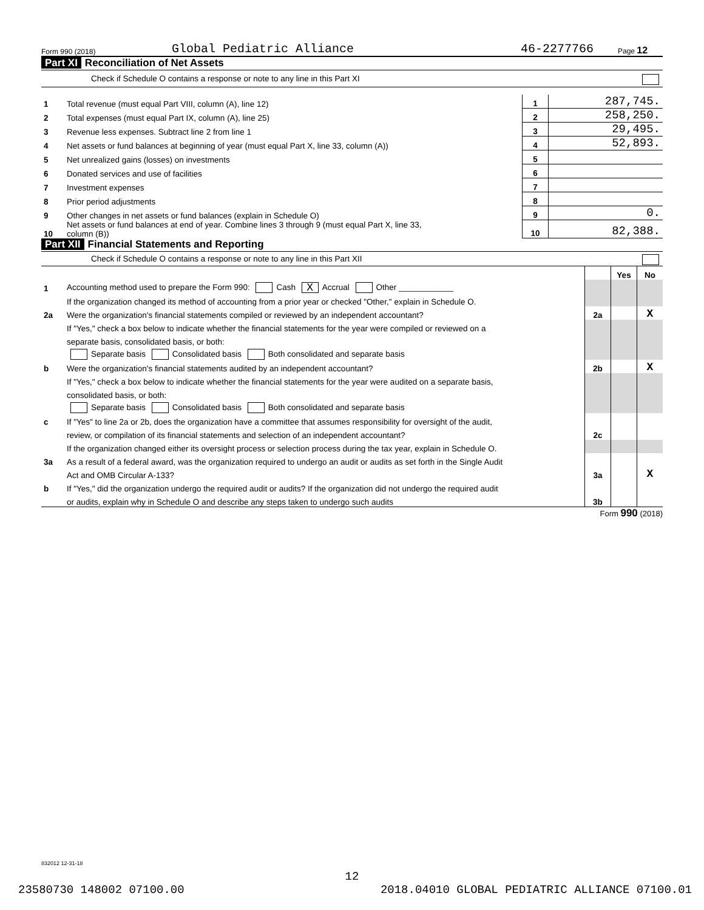Form 990 (2018) Global Pediatric Alliance 46-2277766 Page 12
Part XI Reconciliation of Net Assets
Check if Schedule O contains a response or note to any line in this Part XI
| 1 | Total revenue (must equal Part VIII, column (A), line 12) | 1 | 287,745. |
| 2 | Total expenses (must equal Part IX, column (A), line 25) | 2 | 258,250. |
| 3 | Revenue less expenses. Subtract line 2 from line 1 | 3 | 29,495. |
| 4 | Net assets or fund balances at beginning of year (must equal Part X, line 33, column (A)) | 4 | 52,893. |
| 5 | Net unrealized gains (losses) on investments | 5 | |
| 6 | Donated services and use of facilities | 6 | |
| 7 | Investment expenses | 7 | |
| 8 | Prior period adjustments | 8 | |
| 9 | Other changes in net assets or fund balances (explain in Schedule O) | 9 | 0. |
| 10 | Net assets or fund balances at end of year. Combine lines 3 through 9 (must equal Part X, line 33, column (B)) | 10 | 82,388. |
Part XII Financial Statements and Reporting
Check if Schedule O contains a response or note to any line in this Part XII
| | | | Yes | No |
| 1 | Accounting method used to prepare the Form 990: Cash X Accrual Other ____________ | | | |
| | If the organization changed its method of accounting from a prior year or checked "Other," explain in Schedule O. | | | |
| 2a | Were the organization's financial statements compiled or reviewed by an independent accountant? | 2a | | X |
| | If "Yes," check a box below to indicate whether the financial statements for the year were compiled or reviewed on a | | | |
| | separate basis, consolidated basis, or both: | | | |
| | Separate basis Consolidated basis Both consolidated and separate basis | | | |
| b | Were the organization's financial statements audited by an independent accountant? | 2b | | X |
| | If "Yes," check a box below to indicate whether the financial statements for the year were audited on a separate basis, | | | |
| | consolidated basis, or both: | | | |
| | Separate basis Consolidated basis Both consolidated and separate basis | | | |
| c | If "Yes" to line 2a or 2b, does the organization have a committee that assumes responsibility for oversight of the audit, | | | |
| | review, or compilation of its financial statements and selection of an independent accountant? | 2c | | |
| | If the organization changed either its oversight process or selection process during the tax year, explain in Schedule O. | | | |
| 3a | As a result of a federal award, was the organization required to undergo an audit or audits as set forth in the Single Audit | | | |
| | Act and OMB Circular A-133? | 3a | | X |
| b | If "Yes," did the organization undergo the required audit or audits? If the organization did not undergo the required audit | | | |
| | or audits, explain why in Schedule O and describe any steps taken to undergo such audits | 3b | | |
Form 990 (2018)
832012 12-31-18
12
23580730 148002 07100.00 2018.04010 GLOBAL PEDIATRIC ALLIANCE 07100.01